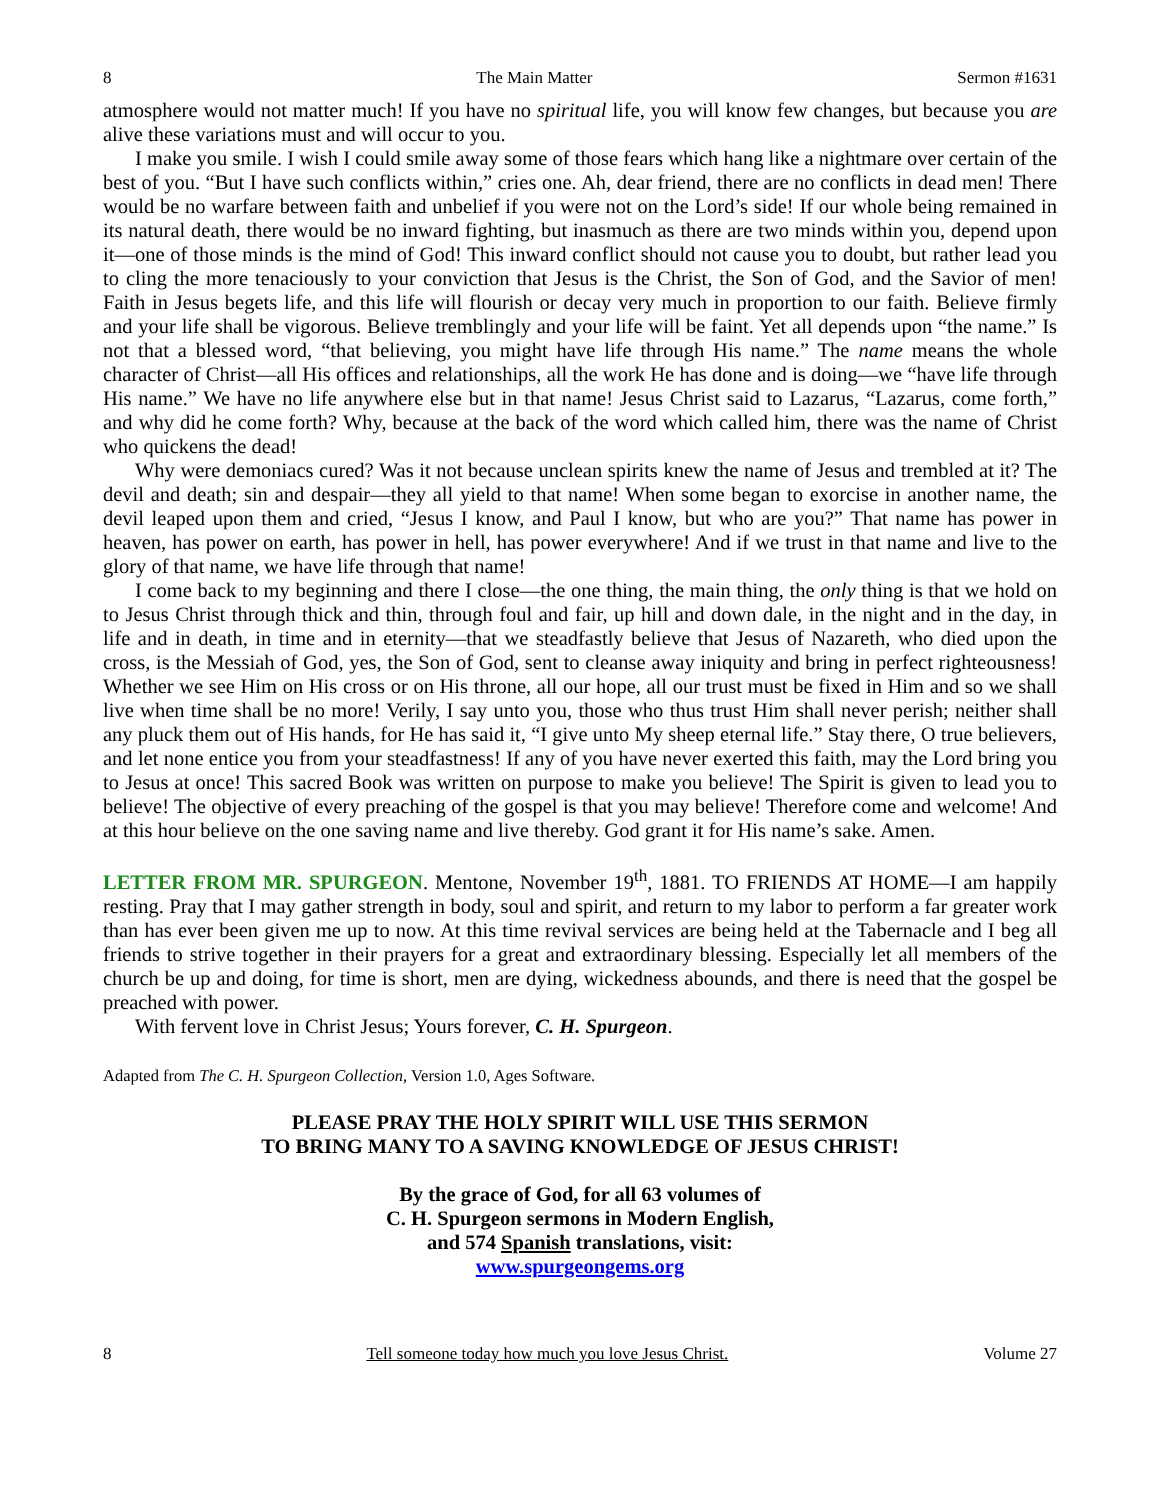8 The Main Matter Sermon #1631
atmosphere would not matter much! If you have no spiritual life, you will know few changes, but because you are alive these variations must and will occur to you.
I make you smile. I wish I could smile away some of those fears which hang like a nightmare over certain of the best of you. “But I have such conflicts within,” cries one. Ah, dear friend, there are no conflicts in dead men! There would be no warfare between faith and unbelief if you were not on the Lord’s side! If our whole being remained in its natural death, there would be no inward fighting, but inasmuch as there are two minds within you, depend upon it—one of those minds is the mind of God! This inward conflict should not cause you to doubt, but rather lead you to cling the more tenaciously to your conviction that Jesus is the Christ, the Son of God, and the Savior of men! Faith in Jesus begets life, and this life will flourish or decay very much in proportion to our faith. Believe firmly and your life shall be vigorous. Believe tremblingly and your life will be faint. Yet all depends upon “the name.” Is not that a blessed word, “that believing, you might have life through His name.” The name means the whole character of Christ—all His offices and relationships, all the work He has done and is doing—we “have life through His name.” We have no life anywhere else but in that name! Jesus Christ said to Lazarus, “Lazarus, come forth,” and why did he come forth? Why, because at the back of the word which called him, there was the name of Christ who quickens the dead!
Why were demoniacs cured? Was it not because unclean spirits knew the name of Jesus and trembled at it? The devil and death; sin and despair—they all yield to that name! When some began to exorcise in another name, the devil leaped upon them and cried, “Jesus I know, and Paul I know, but who are you?” That name has power in heaven, has power on earth, has power in hell, has power everywhere! And if we trust in that name and live to the glory of that name, we have life through that name!
I come back to my beginning and there I close—the one thing, the main thing, the only thing is that we hold on to Jesus Christ through thick and thin, through foul and fair, up hill and down dale, in the night and in the day, in life and in death, in time and in eternity—that we steadfastly believe that Jesus of Nazareth, who died upon the cross, is the Messiah of God, yes, the Son of God, sent to cleanse away iniquity and bring in perfect righteousness! Whether we see Him on His cross or on His throne, all our hope, all our trust must be fixed in Him and so we shall live when time shall be no more! Verily, I say unto you, those who thus trust Him shall never perish; neither shall any pluck them out of His hands, for He has said it, “I give unto My sheep eternal life.” Stay there, O true believers, and let none entice you from your steadfastness! If any of you have never exerted this faith, may the Lord bring you to Jesus at once! This sacred Book was written on purpose to make you believe! The Spirit is given to lead you to believe! The objective of every preaching of the gospel is that you may believe! Therefore come and welcome! And at this hour believe on the one saving name and live thereby. God grant it for His name’s sake. Amen.
LETTER FROM MR. SPURGEON. Mentone, November 19<sup>th</sup>, 1881. TO FRIENDS AT HOME—I am happily resting. Pray that I may gather strength in body, soul and spirit, and return to my labor to perform a far greater work than has ever been given me up to now. At this time revival services are being held at the Tabernacle and I beg all friends to strive together in their prayers for a great and extraordinary blessing. Especially let all members of the church be up and doing, for time is short, men are dying, wickedness abounds, and there is need that the gospel be preached with power.
With fervent love in Christ Jesus; Yours forever, C. H. Spurgeon.
Adapted from The C. H. Spurgeon Collection, Version 1.0, Ages Software.
PLEASE PRAY THE HOLY SPIRIT WILL USE THIS SERMON
TO BRING MANY TO A SAVING KNOWLEDGE OF JESUS CHRIST!
By the grace of God, for all 63 volumes of
C. H. Spurgeon sermons in Modern English,
and 574 Spanish translations, visit:
www.spurgeongems.org
8 Tell someone today how much you love Jesus Christ. Volume 27